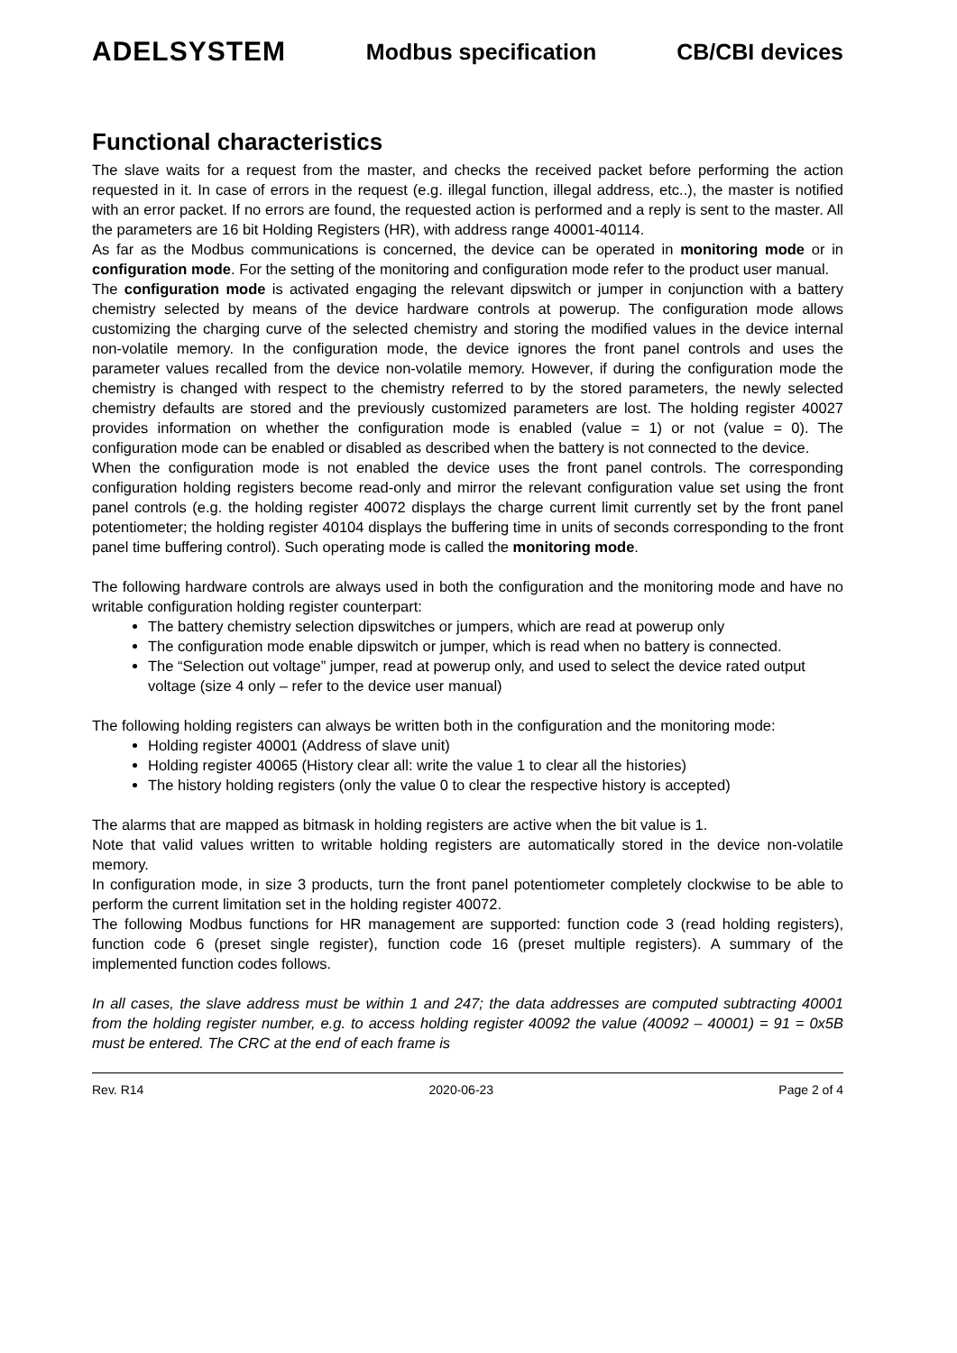ADELSYSTEM Modbus specification CB/CBI devices
Functional characteristics
The slave waits for a request from the master, and checks the received packet before performing the action requested in it. In case of errors in the request (e.g. illegal function, illegal address, etc..), the master is notified with an error packet. If no errors are found, the requested action is performed and a reply is sent to the master. All the parameters are 16 bit Holding Registers (HR), with address range 40001-40114.
As far as the Modbus communications is concerned, the device can be operated in monitoring mode or in configuration mode. For the setting of the monitoring and configuration mode refer to the product user manual.
The configuration mode is activated engaging the relevant dipswitch or jumper in conjunction with a battery chemistry selected by means of the device hardware controls at powerup. The configuration mode allows customizing the charging curve of the selected chemistry and storing the modified values in the device internal non-volatile memory. In the configuration mode, the device ignores the front panel controls and uses the parameter values recalled from the device non-volatile memory. However, if during the configuration mode the chemistry is changed with respect to the chemistry referred to by the stored parameters, the newly selected chemistry defaults are stored and the previously customized parameters are lost. The holding register 40027 provides information on whether the configuration mode is enabled (value = 1) or not (value = 0). The configuration mode can be enabled or disabled as described when the battery is not connected to the device.
When the configuration mode is not enabled the device uses the front panel controls. The corresponding configuration holding registers become read-only and mirror the relevant configuration value set using the front panel controls (e.g. the holding register 40072 displays the charge current limit currently set by the front panel potentiometer; the holding register 40104 displays the buffering time in units of seconds corresponding to the front panel time buffering control). Such operating mode is called the monitoring mode.
The following hardware controls are always used in both the configuration and the monitoring mode and have no writable configuration holding register counterpart:
The battery chemistry selection dipswitches or jumpers, which are read at powerup only
The configuration mode enable dipswitch or jumper, which is read when no battery is connected.
The “Selection out voltage” jumper, read at powerup only, and used to select the device rated output voltage (size 4 only – refer to the device user manual)
The following holding registers can always be written both in the configuration and the monitoring mode:
Holding register 40001 (Address of slave unit)
Holding register 40065 (History clear all: write the value 1 to clear all the histories)
The history holding registers (only the value 0 to clear the respective history is accepted)
The alarms that are mapped as bitmask in holding registers are active when the bit value is 1.
Note that valid values written to writable holding registers are automatically stored in the device non-volatile memory.
In configuration mode, in size 3 products, turn the front panel potentiometer completely clockwise to be able to perform the current limitation set in the holding register 40072.
The following Modbus functions for HR management are supported: function code 3 (read holding registers), function code 6 (preset single register), function code 16 (preset multiple registers). A summary of the implemented function codes follows.
In all cases, the slave address must be within 1 and 247; the data addresses are computed subtracting 40001 from the holding register number, e.g. to access holding register 40092 the value (40092 – 40001) = 91 = 0x5B must be entered. The CRC at the end of each frame is
Rev. R14 2020-06-23 Page 2 of 4